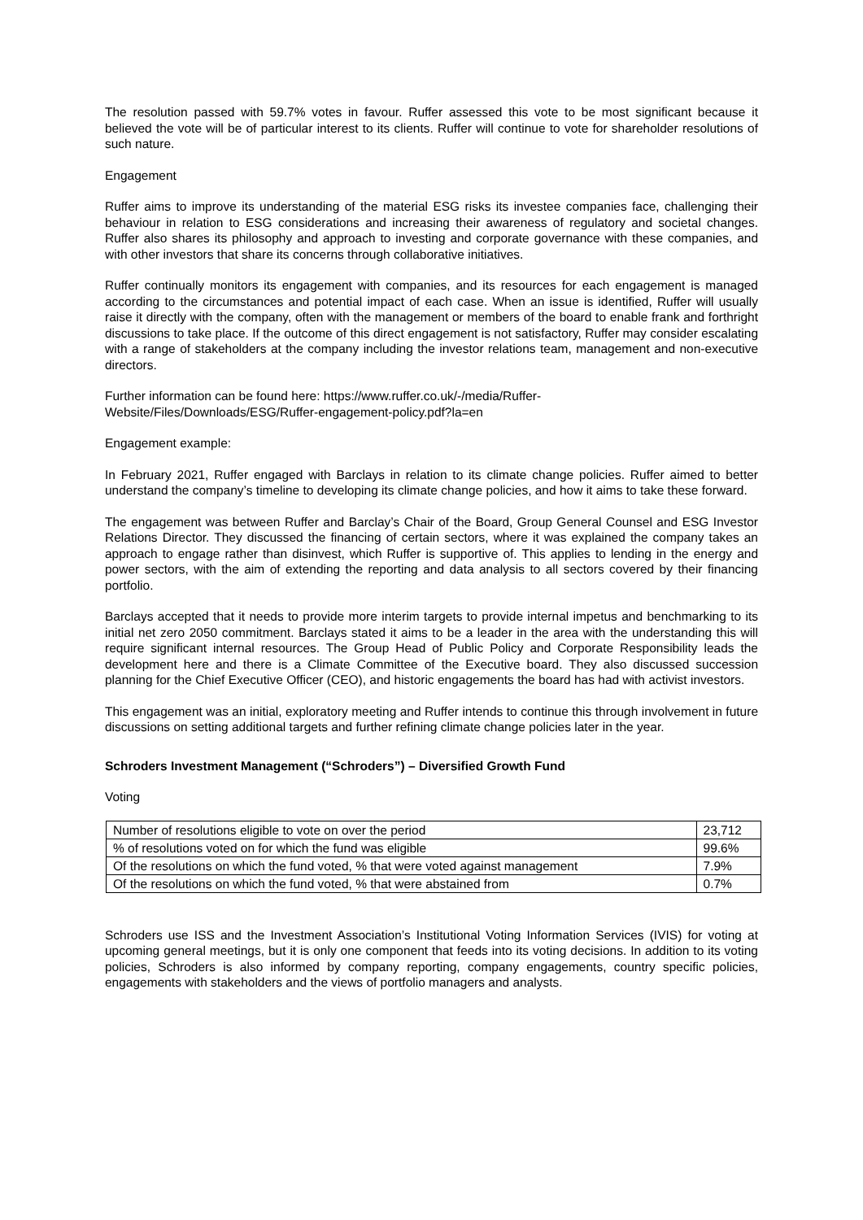The resolution passed with 59.7% votes in favour. Ruffer assessed this vote to be most significant because it believed the vote will be of particular interest to its clients. Ruffer will continue to vote for shareholder resolutions of such nature.
Engagement
Ruffer aims to improve its understanding of the material ESG risks its investee companies face, challenging their behaviour in relation to ESG considerations and increasing their awareness of regulatory and societal changes. Ruffer also shares its philosophy and approach to investing and corporate governance with these companies, and with other investors that share its concerns through collaborative initiatives.
Ruffer continually monitors its engagement with companies, and its resources for each engagement is managed according to the circumstances and potential impact of each case. When an issue is identified, Ruffer will usually raise it directly with the company, often with the management or members of the board to enable frank and forthright discussions to take place. If the outcome of this direct engagement is not satisfactory, Ruffer may consider escalating with a range of stakeholders at the company including the investor relations team, management and non-executive directors.
Further information can be found here: https://www.ruffer.co.uk/-/media/Ruffer-
Website/Files/Downloads/ESG/Ruffer-engagement-policy.pdf?la=en
Engagement example:
In February 2021, Ruffer engaged with Barclays in relation to its climate change policies. Ruffer aimed to better understand the company’s timeline to developing its climate change policies, and how it aims to take these forward.
The engagement was between Ruffer and Barclay’s Chair of the Board, Group General Counsel and ESG Investor Relations Director. They discussed the financing of certain sectors, where it was explained the company takes an approach to engage rather than disinvest, which Ruffer is supportive of. This applies to lending in the energy and power sectors, with the aim of extending the reporting and data analysis to all sectors covered by their financing portfolio.
Barclays accepted that it needs to provide more interim targets to provide internal impetus and benchmarking to its initial net zero 2050 commitment. Barclays stated it aims to be a leader in the area with the understanding this will require significant internal resources. The Group Head of Public Policy and Corporate Responsibility leads the development here and there is a Climate Committee of the Executive board. They also discussed succession planning for the Chief Executive Officer (CEO), and historic engagements the board has had with activist investors.
This engagement was an initial, exploratory meeting and Ruffer intends to continue this through involvement in future discussions on setting additional targets and further refining climate change policies later in the year.
Schroders Investment Management (“Schroders”) – Diversified Growth Fund
Voting
| Number of resolutions eligible to vote on over the period | 23,712 |
| % of resolutions voted on for which the fund was eligible | 99.6% |
| Of the resolutions on which the fund voted, % that were voted against management | 7.9% |
| Of the resolutions on which the fund voted, % that were abstained from | 0.7% |
Schroders use ISS and the Investment Association’s Institutional Voting Information Services (IVIS) for voting at upcoming general meetings, but it is only one component that feeds into its voting decisions. In addition to its voting policies, Schroders is also informed by company reporting, company engagements, country specific policies, engagements with stakeholders and the views of portfolio managers and analysts.